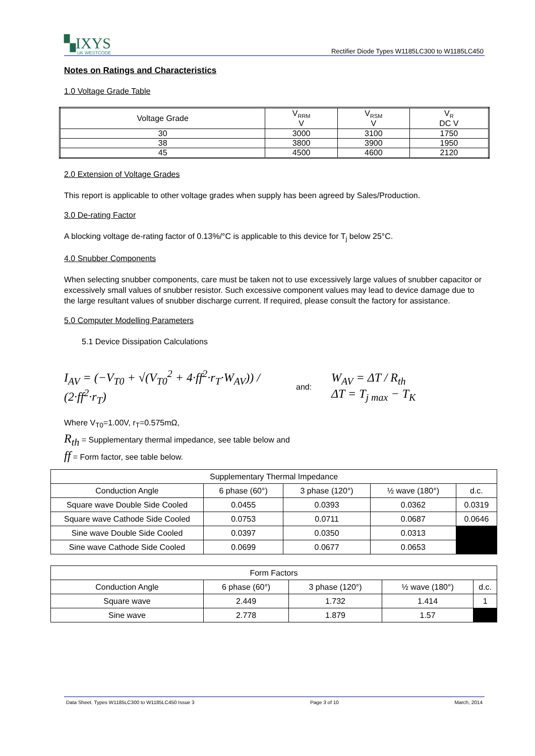▚IXYS
UK WESTCODE
Rectifier Diode Types W1185LC300 to W1185LC450
Notes on Ratings and Characteristics
1.0 Voltage Grade Table
| Voltage Grade | V<sub>RRM</sub> V | V<sub>RSM</sub> V | V<sub>R</sub> DC V |
| 30 | 3000 | 3100 | 1750 |
| 38 | 3800 | 3900 | 1950 |
| 45 | 4500 | 4600 | 2120 |
2.0 Extension of Voltage Grades
This report is applicable to other voltage grades when supply has been agreed by Sales/Production.
3.0 De-rating Factor
A blocking voltage de-rating factor of 0.13%/°C is applicable to this device for T<sub>j</sub> below 25°C.
4.0 Snubber Components
When selecting snubber components, care must be taken not to use excessively large values of snubber capacitor or excessively small values of snubber resistor. Such excessive component values may lead to device damage due to the large resultant values of snubber discharge current. If required, please consult the factory for assistance.
5.0 Computer Modelling Parameters
5.1 Device Dissipation Calculations
I<sub>AV</sub> = (−V<sub>T0</sub> + √(V<sub>T0</sub><sup>2</sup> + 4·ff<sup>2</sup>·r<sub>T</sub>·W<sub>AV</sub>)) / (2·ff<sup>2</sup>·r<sub>T</sub>) and: W<sub>AV</sub> = ΔT / R<sub>th</sub>
ΔT = T<sub>j max</sub> − T<sub>K</sub>
Where V<sub>T0</sub>=1.00V, r<sub>T</sub>=0.575mΩ,
R<sub>th</sub> = Supplementary thermal impedance, see table below and
ff = Form factor, see table below.
| Supplementary Thermal Impedance | | | | |
| Conduction Angle | 6 phase (60°) | 3 phase (120°) | ½ wave (180°) | d.c. |
| Square wave Double Side Cooled | 0.0455 | 0.0393 | 0.0362 | 0.0319 |
| Square wave Cathode Side Cooled | 0.0753 | 0.0711 | 0.0687 | 0.0646 |
| Sine wave Double Side Cooled | 0.0397 | 0.0350 | 0.0313 | |
| Sine wave Cathode Side Cooled | 0.0699 | 0.0677 | 0.0653 | |
| Form Factors | | | | |
| Conduction Angle | 6 phase (60°) | 3 phase (120°) | ½ wave (180°) | d.c. |
| Square wave | 2.449 | 1.732 | 1.414 | 1 |
| Sine wave | 2.778 | 1.879 | 1.57 | |
Data Sheet. Types W1185LC300 to W1185LC450 Issue 3 Page 3 of 10 March, 2014